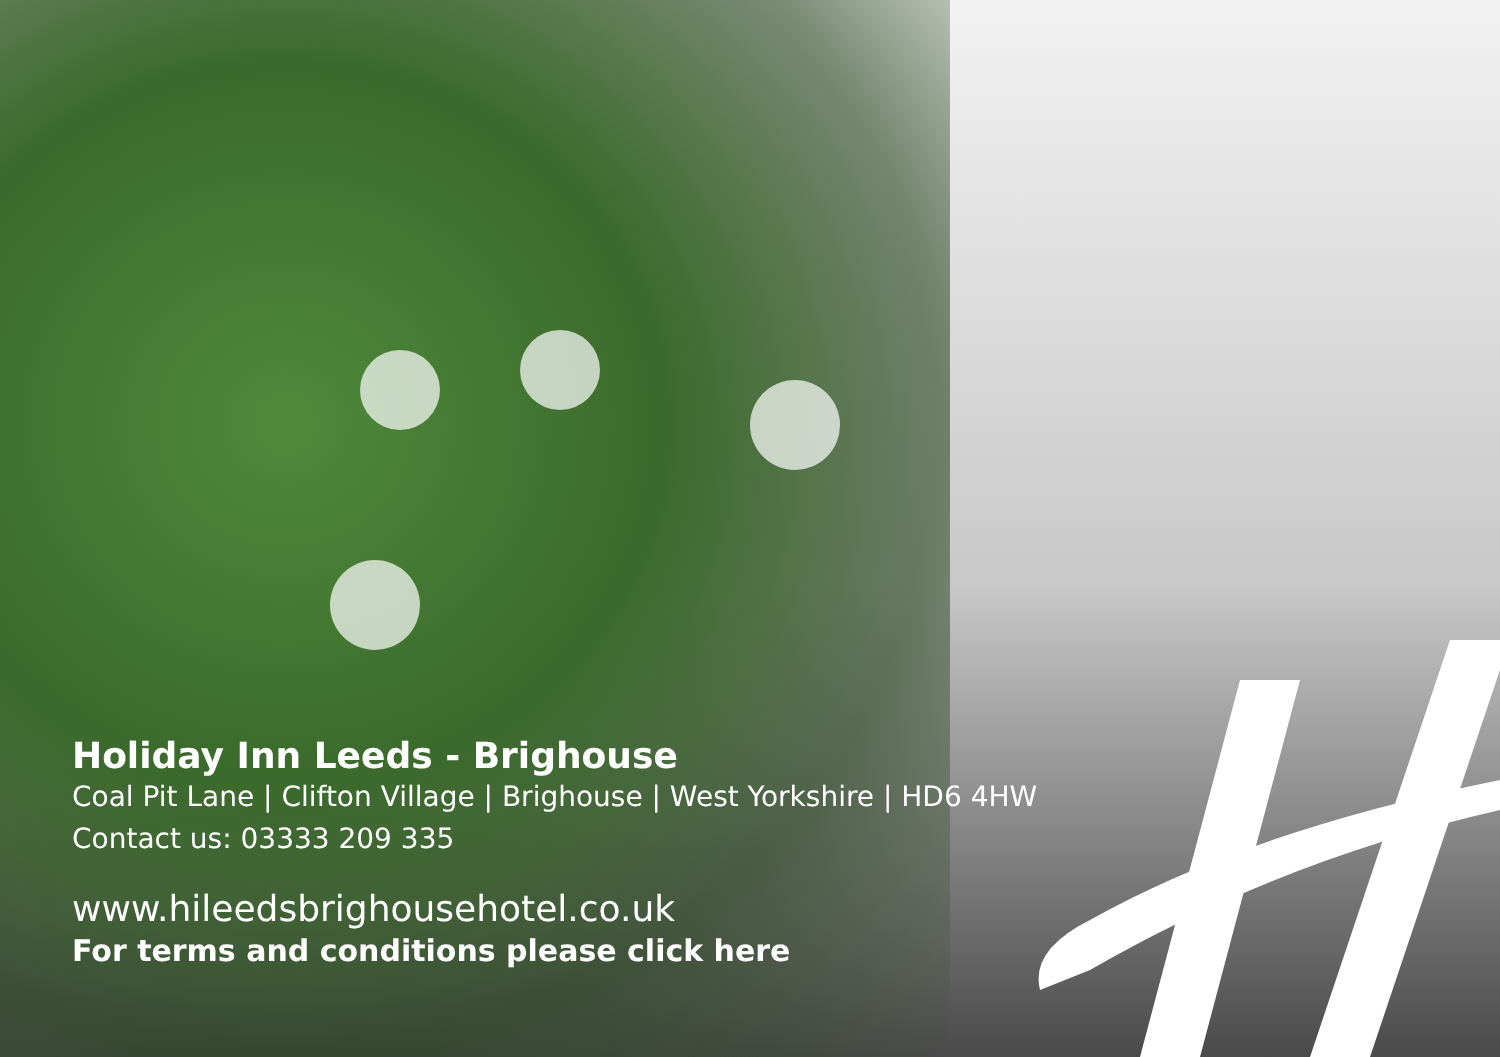Holiday Inn Leeds - Brighouse
Coal Pit Lane | Clifton Village | Brighouse | West Yorkshire | HD6 4HW
Contact us: 03333 209 335
www.hileedsbrighousehotel.co.uk
For terms and conditions please click here